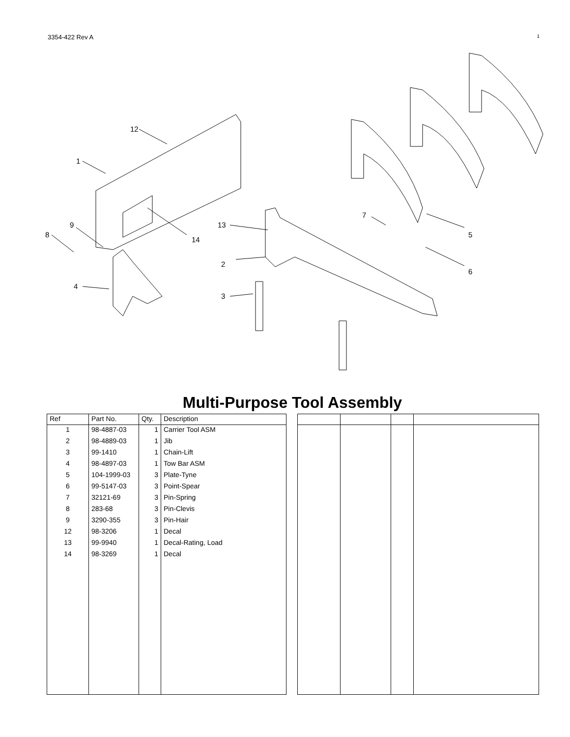3354-422 Rev A 1
12
1
9
8
14
4
13
2
3
7
5
6
Multi-Purpose Tool Assembly
| Ref | Part No. | Qty. | Description |
| --- | --- | --- | --- |
| 1 | 98-4887-03 | 1 | Carrier Tool ASM |
| 2 | 98-4889-03 | 1 | Jib |
| 3 | 99-1410 | 1 | Chain-Lift |
| 4 | 98-4897-03 | 1 | Tow Bar ASM |
| 5 | 104-1999-03 | 3 | Plate-Tyne |
| 6 | 99-5147-03 | 3 | Point-Spear |
| 7 | 32121-69 | 3 | Pin-Spring |
| 8 | 283-68 | 3 | Pin-Clevis |
| 9 | 3290-355 | 3 | Pin-Hair |
| 12 | 98-3206 | 1 | Decal |
| 13 | 99-9940 | 1 | Decal-Rating, Load |
| 14 | 98-3269 | 1 | Decal |